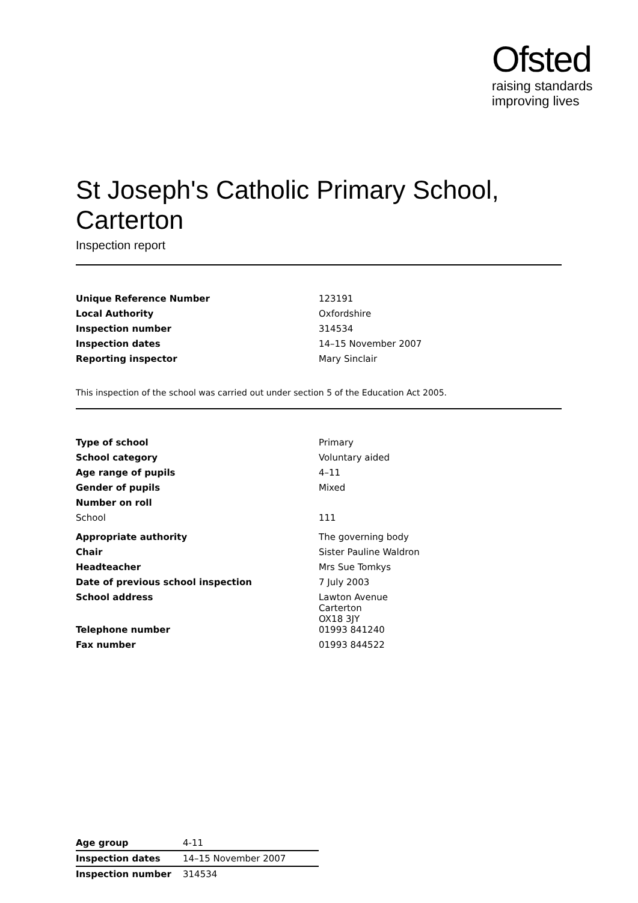Ofsted
raising standards
improving lives
St Joseph's Catholic Primary School, Carterton
Inspection report
| Unique Reference Number | 123191 |
| Local Authority | Oxfordshire |
| Inspection number | 314534 |
| Inspection dates | 14–15 November 2007 |
| Reporting inspector | Mary Sinclair |
This inspection of the school was carried out under section 5 of the Education Act 2005.
| Type of school | Primary |
| School category | Voluntary aided |
| Age range of pupils | 4–11 |
| Gender of pupils | Mixed |
| Number on roll | |
| School | 111 |
| Appropriate authority | The governing body |
| Chair | Sister Pauline Waldron |
| Headteacher | Mrs Sue Tomkys |
| Date of previous school inspection | 7 July 2003 |
| School address | Lawton Avenue Carterton OX18 3JY |
| Telephone number | 01993 841240 |
| Fax number | 01993 844522 |
| Age group | 4-11 |
| Inspection dates | 14–15 November 2007 |
| Inspection number | 314534 |